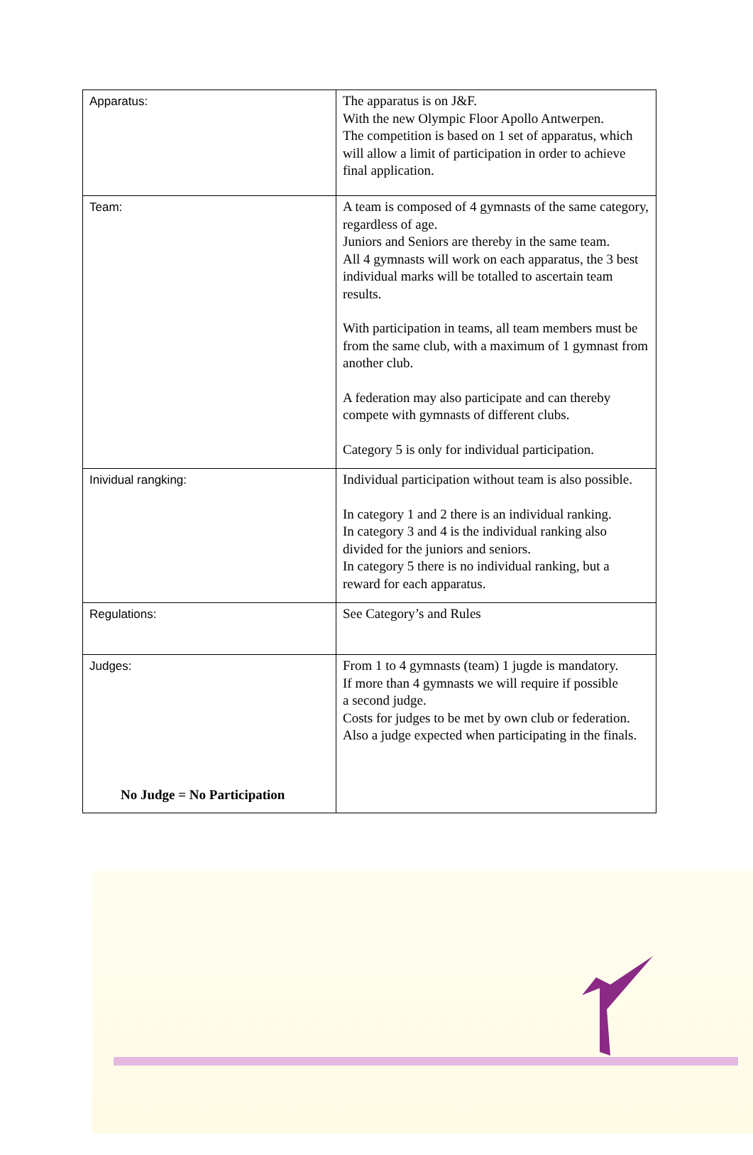| Apparatus: | The apparatus is on J&F. With the new Olympic Floor Apollo Antwerpen. The competition is based on 1 set of apparatus, which will allow a limit of participation in order to achieve final application. |
| Team: | A team is composed of 4 gymnasts of the same category, regardless of age. Juniors and Seniors are thereby in the same team. All 4 gymnasts will work on each apparatus, the 3 best individual marks will be totalled to ascertain team results. With participation in teams, all team members must be from the same club, with a maximum of 1 gymnast from another club. A federation may also participate and can thereby compete with gymnasts of different clubs. Category 5 is only for individual participation. |
| Inividual rangking: | Individual participation without team is also possible. In category 1 and 2 there is an individual ranking. In category 3 and 4 is the individual ranking also divided for the juniors and seniors. In category 5 there is no individual ranking, but a reward for each apparatus. |
| Regulations: | See Category’s and Rules |
| Judges: No Judge = No Participation | From 1 to 4 gymnasts (team) 1 jugde is mandatory. If more than 4 gymnasts we will require if possible a second judge. Costs for judges to be met by own club or federation. Also a judge expected when participating in the finals. |